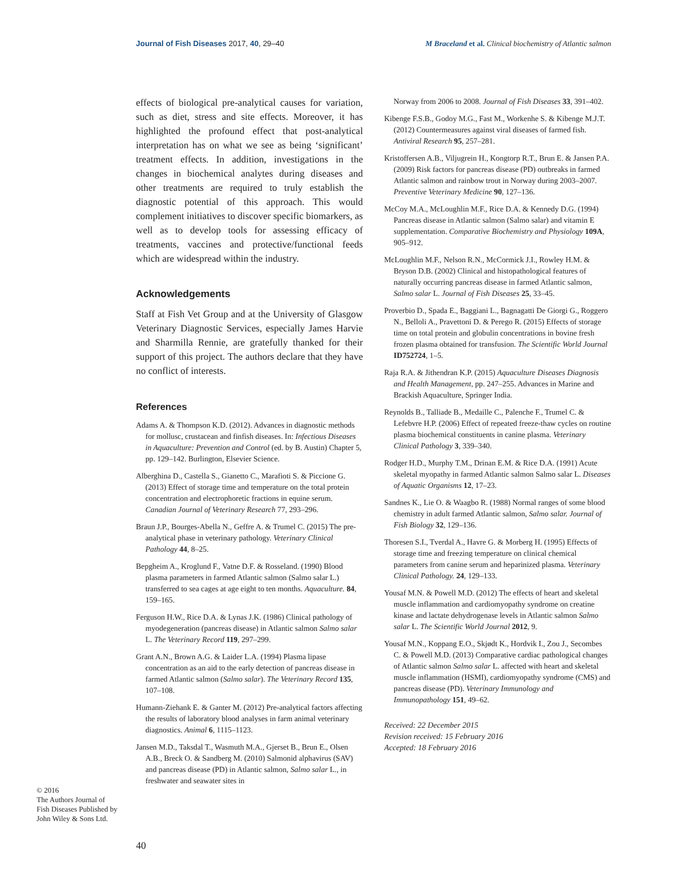Journal of Fish Diseases 2017, 40, 29–40 M Braceland et al. Clinical biochemistry of Atlantic salmon
effects of biological pre-analytical causes for variation, such as diet, stress and site effects. Moreover, it has highlighted the profound effect that post-analytical interpretation has on what we see as being ‘significant’ treatment effects. In addition, investigations in the changes in biochemical analytes during diseases and other treatments are required to truly establish the diagnostic potential of this approach. This would complement initiatives to discover specific biomarkers, as well as to develop tools for assessing efficacy of treatments, vaccines and protective/functional feeds which are widespread within the industry.
Acknowledgements
Staff at Fish Vet Group and at the University of Glasgow Veterinary Diagnostic Services, especially James Harvie and Sharmilla Rennie, are gratefully thanked for their support of this project. The authors declare that they have no conflict of interests.
References
Adams A. & Thompson K.D. (2012). Advances in diagnostic methods for mollusc, crustacean and finfish diseases. In: Infectious Diseases in Aquaculture: Prevention and Control (ed. by B. Austin) Chapter 5, pp. 129–142. Burlington, Elsevier Science.
Alberghina D., Castella S., Gianetto C., Marafioti S. & Piccione G. (2013) Effect of storage time and temperature on the total protein concentration and electrophoretic fractions in equine serum. Canadian Journal of Veterinary Research 77, 293–296.
Braun J.P., Bourges-Abella N., Geffre A. & Trumel C. (2015) The pre-analytical phase in veterinary pathology. Veterinary Clinical Pathology 44, 8–25.
Bepgheim A., Kroglund F., Vatne D.F. & Rosseland. (1990) Blood plasma parameters in farmed Atlantic salmon (Salmo salar L.) transferred to sea cages at age eight to ten months. Aquaculture. 84, 159–165.
Ferguson H.W., Rice D.A. & Lynas J.K. (1986) Clinical pathology of myodegeneration (pancreas disease) in Atlantic salmon Salmo salar L. The Veterinary Record 119, 297–299.
Grant A.N., Brown A.G. & Laider L.A. (1994) Plasma lipase concentration as an aid to the early detection of pancreas disease in farmed Atlantic salmon (Salmo salar). The Veterinary Record 135, 107–108.
Humann-Ziehank E. & Ganter M. (2012) Pre-analytical factors affecting the results of laboratory blood analyses in farm animal veterinary diagnostics. Animal 6, 1115–1123.
Jansen M.D., Taksdal T., Wasmuth M.A., Gjerset B., Brun E., Olsen A.B., Breck O. & Sandberg M. (2010) Salmonid alphavirus (SAV) and pancreas disease (PD) in Atlantic salmon, Salmo salar L., in freshwater and seawater sites in
Norway from 2006 to 2008. Journal of Fish Diseases 33, 391–402.
Kibenge F.S.B., Godoy M.G., Fast M., Workenhe S. & Kibenge M.J.T. (2012) Countermeasures against viral diseases of farmed fish. Antiviral Research 95, 257–281.
Kristoffersen A.B., Viljugrein H., Kongtorp R.T., Brun E. & Jansen P.A. (2009) Risk factors for pancreas disease (PD) outbreaks in farmed Atlantic salmon and rainbow trout in Norway during 2003–2007. Preventive Veterinary Medicine 90, 127–136.
McCoy M.A., McLoughlin M.F., Rice D.A. & Kennedy D.G. (1994) Pancreas disease in Atlantic salmon (Salmo salar) and vitamin E supplementation. Comparative Biochemistry and Physiology 109A, 905–912.
McLoughlin M.F., Nelson R.N., McCormick J.I., Rowley H.M. & Bryson D.B. (2002) Clinical and histopathological features of naturally occurring pancreas disease in farmed Atlantic salmon, Salmo salar L. Journal of Fish Diseases 25, 33–45.
Proverbio D., Spada E., Baggiani L., Bagnagatti De Giorgi G., Roggero N., Belloli A., Pravettoni D. & Perego R. (2015) Effects of storage time on total protein and globulin concentrations in bovine fresh frozen plasma obtained for transfusion. The Scientific World Journal ID752724, 1–5.
Raja R.A. & Jithendran K.P. (2015) Aquaculture Diseases Diagnosis and Health Management, pp. 247–255. Advances in Marine and Brackish Aquaculture, Springer India.
Reynolds B., Talliade B., Medaille C., Palenche F., Trumel C. & Lefebvre H.P. (2006) Effect of repeated freeze-thaw cycles on routine plasma biochemical constituents in canine plasma. Veterinary Clinical Pathology 3, 339–340.
Rodger H.D., Murphy T.M., Drinan E.M. & Rice D.A. (1991) Acute skeletal myopathy in farmed Atlantic salmon Salmo salar L. Diseases of Aquatic Organisms 12, 17–23.
Sandnes K., Lie O. & Waagbo R. (1988) Normal ranges of some blood chemistry in adult farmed Atlantic salmon, Salmo salar. Journal of Fish Biology 32, 129–136.
Thoresen S.I., Tverdal A., Havre G. & Morberg H. (1995) Effects of storage time and freezing temperature on clinical chemical parameters from canine serum and heparinized plasma. Veterinary Clinical Pathology. 24, 129–133.
Yousaf M.N. & Powell M.D. (2012) The effects of heart and skeletal muscle inflammation and cardiomyopathy syndrome on creatine kinase and lactate dehydrogenase levels in Atlantic salmon Salmo salar L. The Scientific World Journal 2012, 9.
Yousaf M.N., Koppang E.O., Skjødt K., Hordvik I., Zou J., Secombes C. & Powell M.D. (2013) Comparative cardiac pathological changes of Atlantic salmon Salmo salar L. affected with heart and skeletal muscle inflammation (HSMI), cardiomyopathy syndrome (CMS) and pancreas disease (PD). Veterinary Immunology and Immunopathology 151, 49–62.
Received: 22 December 2015
Revision received: 15 February 2016
Accepted: 18 February 2016
© 2016
The Authors Journal of Fish Diseases Published by John Wiley & Sons Ltd.
40